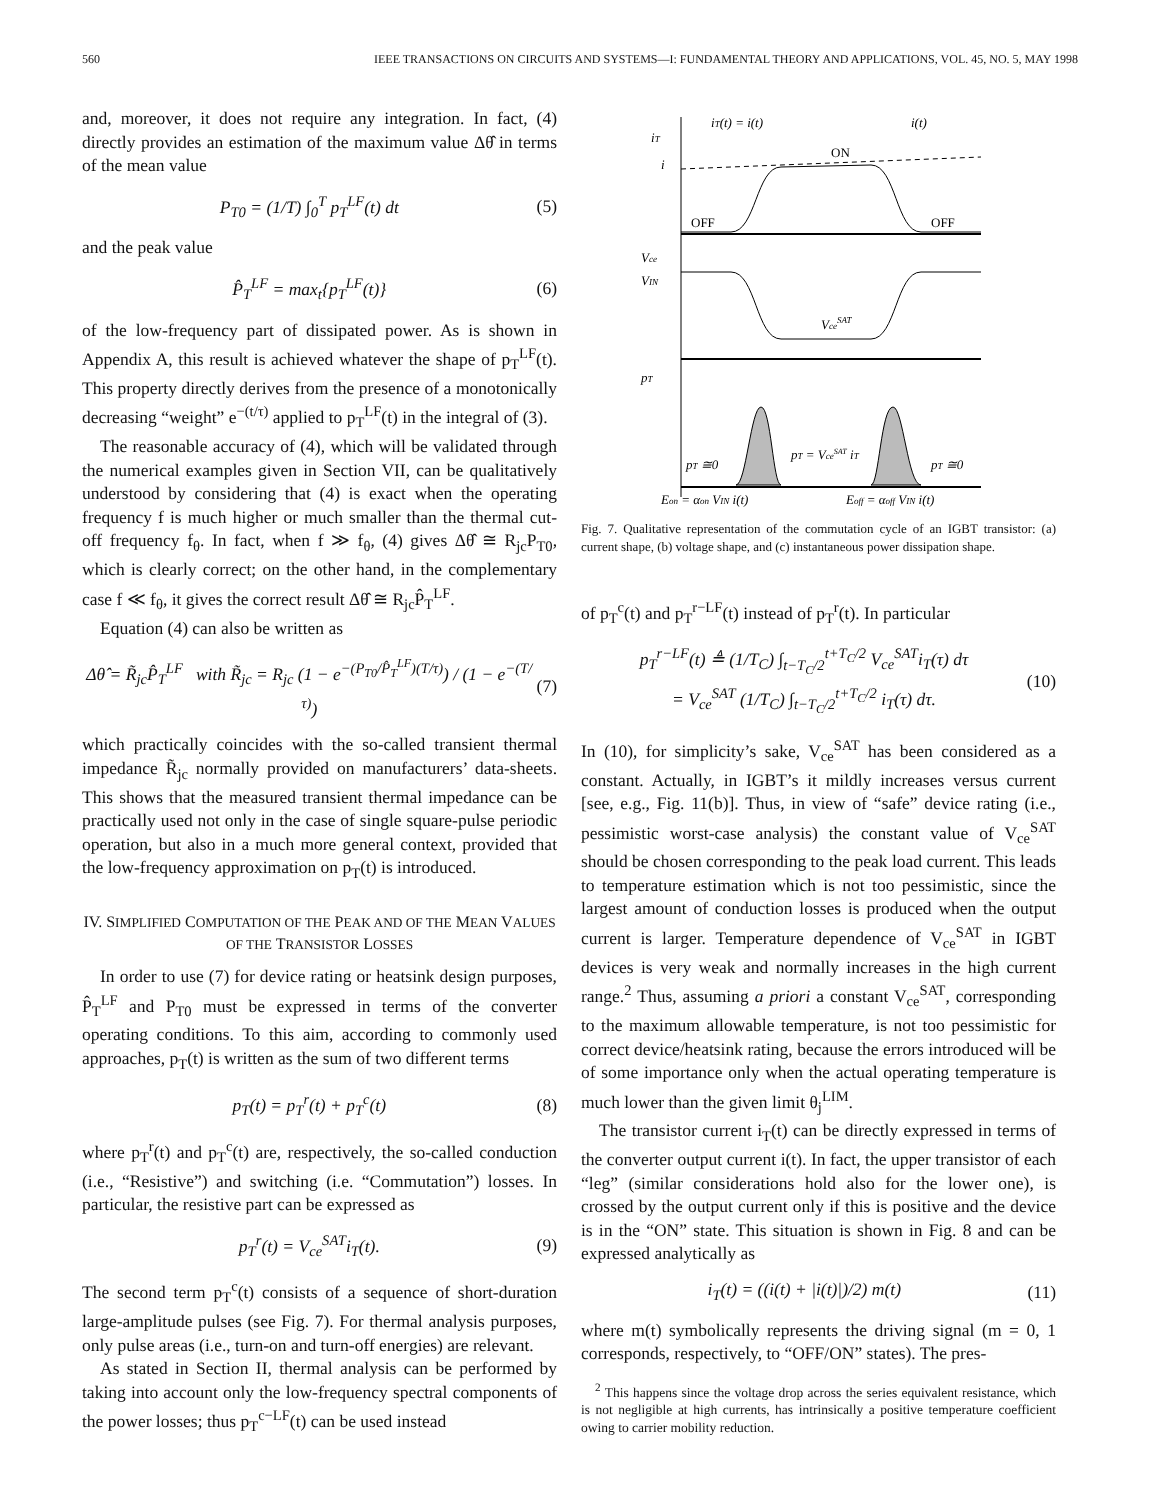560 IEEE TRANSACTIONS ON CIRCUITS AND SYSTEMS—I: FUNDAMENTAL THEORY AND APPLICATIONS, VOL. 45, NO. 5, MAY 1998
and, moreover, it does not require any integration. In fact, (4) directly provides an estimation of the maximum value Δθ̂ in terms of the mean value
P<sub>T0</sub> = (1/T) ∫<sub>0</sub><sup>T</sup> p<sub>T</sub><sup>LF</sup>(t) dt (5)
and the peak value
P̂<sub>T</sub><sup>LF</sup> = max<sub>t</sub>{p<sub>T</sub><sup>LF</sup>(t)} (6)
of the low-frequency part of dissipated power. As is shown in Appendix A, this result is achieved whatever the shape of p<sub>T</sub><sup>LF</sup>(t). This property directly derives from the presence of a monotonically decreasing “weight” e<sup>−(t/τ)</sup> applied to p<sub>T</sub><sup>LF</sup>(t) in the integral of (3).
The reasonable accuracy of (4), which will be validated through the numerical examples given in Section VII, can be qualitatively understood by considering that (4) is exact when the operating frequency f is much higher or much smaller than the thermal cut-off frequency f<sub>θ</sub>. In fact, when f ≫ f<sub>θ</sub>, (4) gives Δθ̂ ≅ R<sub>jc</sub>P<sub>T0</sub>, which is clearly correct; on the other hand, in the complementary case f ≪ f<sub>θ</sub>, it gives the correct result Δθ̂ ≅ R<sub>jc</sub>P̂<sub>T</sub><sup>LF</sup>.
Equation (4) can also be written as
Δθ̂ = R̃<sub>jc</sub>P̂<sub>T</sub><sup>LF</sup> with R̃<sub>jc</sub> = R<sub>jc</sub> (1 − e<sup>−(P<sub>T0</sub>/P̂<sub>T</sub><sup>LF</sup>)(T/τ)</sup>) / (1 − e<sup>−(T/τ)</sup>) (7)
which practically coincides with the so-called transient thermal impedance R̃<sub>jc</sub> normally provided on manufacturers’ data-sheets. This shows that the measured transient thermal impedance can be practically used not only in the case of single square-pulse periodic operation, but also in a much more general context, provided that the low-frequency approximation on p<sub>T</sub>(t) is introduced.
IV. SIMPLIFIED COMPUTATION OF THE PEAK AND OF THE MEAN VALUES OF THE TRANSISTOR LOSSES
In order to use (7) for device rating or heatsink design purposes, P̂<sub>T</sub><sup>LF</sup> and P<sub>T0</sub> must be expressed in terms of the converter operating conditions. To this aim, according to commonly used approaches, p<sub>T</sub>(t) is written as the sum of two different terms
p<sub>T</sub>(t) = p<sub>T</sub><sup>r</sup>(t) + p<sub>T</sub><sup>c</sup>(t) (8)
where p<sub>T</sub><sup>r</sup>(t) and p<sub>T</sub><sup>c</sup>(t) are, respectively, the so-called conduction (i.e., “Resistive”) and switching (i.e. “Commutation”) losses. In particular, the resistive part can be expressed as
p<sub>T</sub><sup>r</sup>(t) = V<sub>ce</sub><sup>SAT</sup>i<sub>T</sub>(t). (9)
The second term p<sub>T</sub><sup>c</sup>(t) consists of a sequence of short-duration large-amplitude pulses (see Fig. 7). For thermal analysis purposes, only pulse areas (i.e., turn-on and turn-off energies) are relevant.
As stated in Section II, thermal analysis can be performed by taking into account only the low-frequency spectral components of the power losses; thus p<sub>T</sub><sup>c−LF</sup>(t) can be used instead
iT
i
iT(t) = i(t)
i(t)
ON
OFF
OFF
Vce
VIN
VceSAT
pT
pT ≅0
pT = VceSAT iT
pT ≅0
Eon = αon VIN i(t)
Eoff = αoff VIN i(t)
Fig. 7. Qualitative representation of the commutation cycle of an IGBT transistor: (a) current shape, (b) voltage shape, and (c) instantaneous power dissipation shape.
of p<sub>T</sub><sup>c</sup>(t) and p<sub>T</sub><sup>r−LF</sup>(t) instead of p<sub>T</sub><sup>r</sup>(t). In particular
p<sub>T</sub><sup>r−LF</sup>(t) ≜ (1/T<sub>C</sub>) ∫<sub>t−T<sub>C</sub>/2</sub><sup>t+T<sub>C</sub>/2</sup> V<sub>ce</sub><sup>SAT</sup>i<sub>T</sub>(τ) dτ
= V<sub>ce</sub><sup>SAT</sup> (1/T<sub>C</sub>) ∫<sub>t−T<sub>C</sub>/2</sub><sup>t+T<sub>C</sub>/2</sup> i<sub>T</sub>(τ) dτ. (10)
In (10), for simplicity’s sake, V<sub>ce</sub><sup>SAT</sup> has been considered as a constant. Actually, in IGBT’s it mildly increases versus current [see, e.g., Fig. 11(b)]. Thus, in view of “safe” device rating (i.e., pessimistic worst-case analysis) the constant value of V<sub>ce</sub><sup>SAT</sup> should be chosen corresponding to the peak load current. This leads to temperature estimation which is not too pessimistic, since the largest amount of conduction losses is produced when the output current is larger. Temperature dependence of V<sub>ce</sub><sup>SAT</sup> in IGBT devices is very weak and normally increases in the high current range.<sup>2</sup> Thus, assuming a priori a constant V<sub>ce</sub><sup>SAT</sup>, corresponding to the maximum allowable temperature, is not too pessimistic for correct device/heatsink rating, because the errors introduced will be of some importance only when the actual operating temperature is much lower than the given limit θ<sub>j</sub><sup>LIM</sup>.
The transistor current i<sub>T</sub>(t) can be directly expressed in terms of the converter output current i(t). In fact, the upper transistor of each “leg” (similar considerations hold also for the lower one), is crossed by the output current only if this is positive and the device is in the “ON” state. This situation is shown in Fig. 8 and can be expressed analytically as
i<sub>T</sub>(t) = ((i(t) + |i(t)|)/2) m(t) (11)
where m(t) symbolically represents the driving signal (m = 0, 1 corresponds, respectively, to “OFF/ON” states). The pres-
<sup>2</sup> This happens since the voltage drop across the series equivalent resistance, which is not negligible at high currents, has intrinsically a positive temperature coefficient owing to carrier mobility reduction.